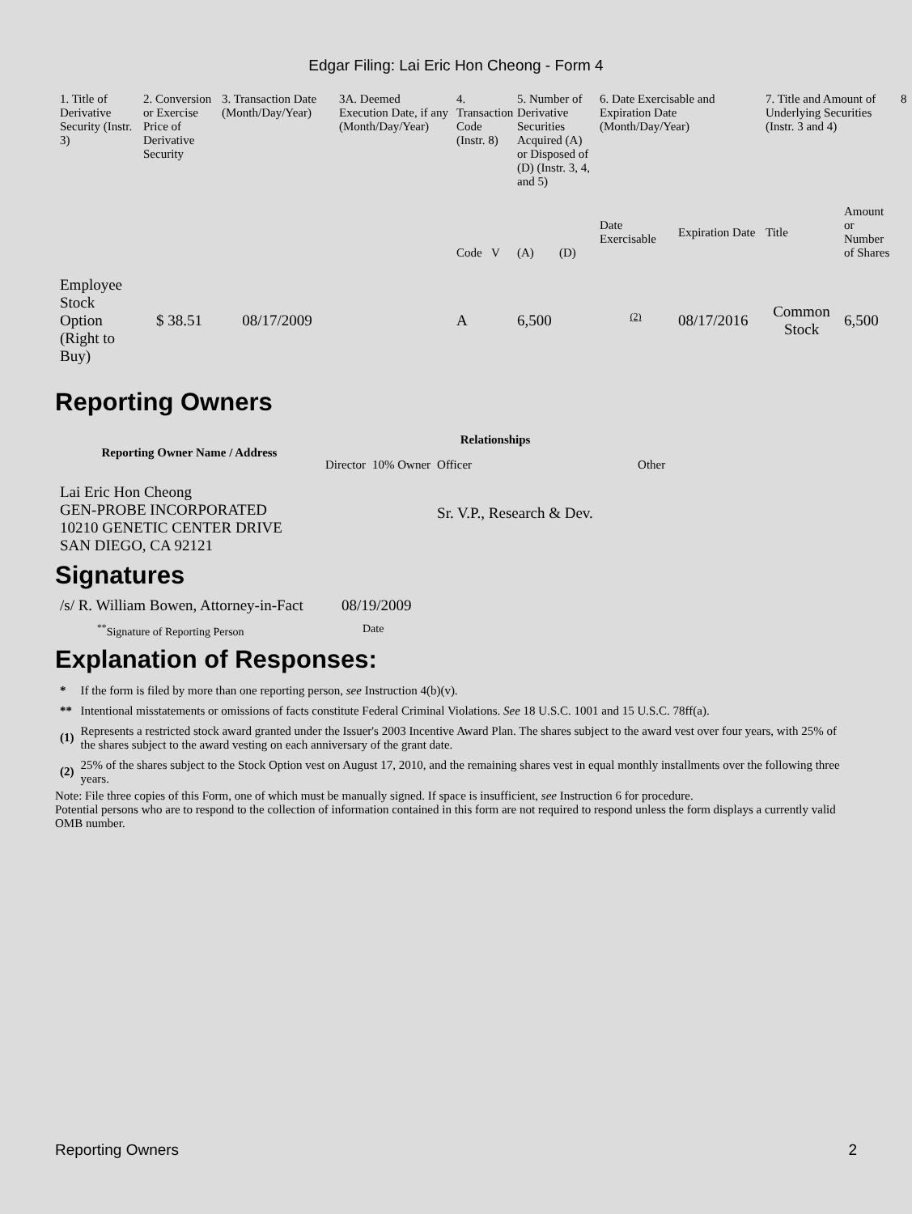Edgar Filing: Lai Eric Hon Cheong - Form 4
| 1. Title of Derivative Security (Instr. 3) | 2. Conversion or Exercise Price of Derivative Security | 3. Transaction Date (Month/Day/Year) | 3A. Deemed Execution Date, if any (Month/Day/Year) | 4. Transaction Code (Instr. 8) | | 5. Number of Derivative Securities Acquired (A) or Disposed of (D) (Instr. 3, 4, and 5) | | 6. Date Exercisable and Expiration Date (Month/Day/Year) | | 7. Title and Amount of Underlying Securities (Instr. 3 and 4) | | 8 |
| --- | --- | --- | --- | --- | --- | --- | --- | --- | --- | --- | --- | --- |
| | | | | Code | V | (A) | (D) | Date Exercisable | Expiration Date | Title | Amount or Number of Shares | |
| Employee Stock Option (Right to Buy) | $ 38.51 | 08/17/2009 | | A | | 6,500 | | <sup>(2)</sup> | 08/17/2016 | Common Stock | 6,500 | |
Reporting Owners
| Reporting Owner Name / Address | Relationships | | | |
| --- | --- | --- | --- | --- |
| | Director | 10% Owner | Officer | Other |
| Lai Eric Hon Cheong GEN-PROBE INCORPORATED 10210 GENETIC CENTER DRIVE SAN DIEGO, CA 92121 | | | Sr. V.P., Research & Dev. | |
Signatures
| /s/ R. William Bowen, Attorney-in-Fact | 08/19/2009 |
| <sup>**</sup> Signature of Reporting Person | Date |
Explanation of Responses:
| * | If the form is filed by more than one reporting person, see Instruction 4(b)(v). |
| ** | Intentional misstatements or omissions of facts constitute Federal Criminal Violations. See 18 U.S.C. 1001 and 15 U.S.C. 78ff(a). |
| (1) | Represents a restricted stock award granted under the Issuer's 2003 Incentive Award Plan. The shares subject to the award vest over four years, with 25% of the shares subject to the award vesting on each anniversary of the grant date. |
| (2) | 25% of the shares subject to the Stock Option vest on August 17, 2010, and the remaining shares vest in equal monthly installments over the following three years. |
Note: File three copies of this Form, one of which must be manually signed. If space is insufficient, see Instruction 6 for procedure.
Potential persons who are to respond to the collection of information contained in this form are not required to respond unless the form displays a currently valid OMB number.
Reporting Owners 2